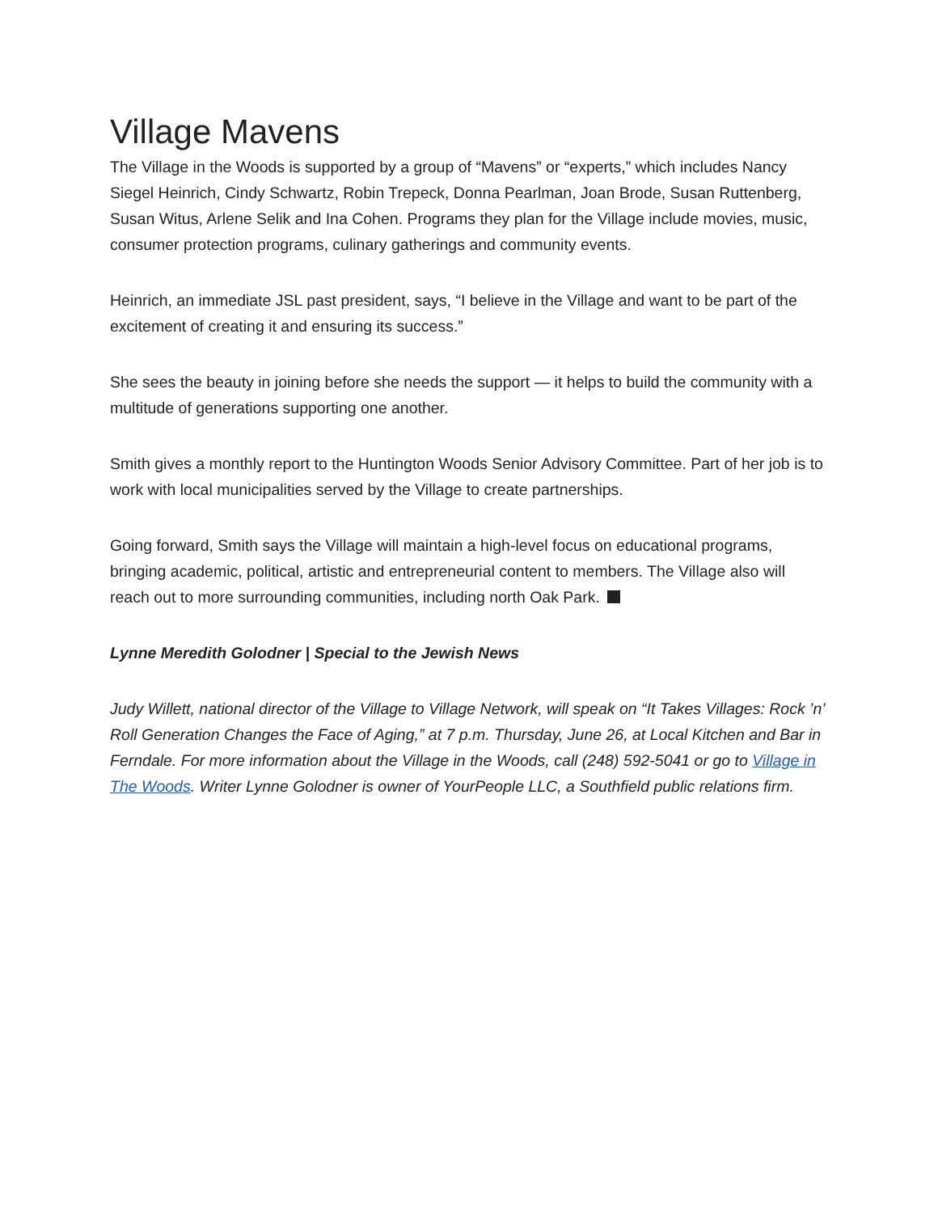Village Mavens
The Village in the Woods is supported by a group of “Mavens” or “experts,” which includes Nancy Siegel Heinrich, Cindy Schwartz, Robin Trepeck, Donna Pearlman, Joan Brode, Susan Ruttenberg, Susan Witus, Arlene Selik and Ina Cohen. Programs they plan for the Village include movies, music, consumer protection programs, culinary gatherings and community events.
Heinrich, an immediate JSL past president, says, “I believe in the Village and want to be part of the excitement of creating it and ensuring its success.”
She sees the beauty in joining before she needs the support — it helps to build the community with a multitude of generations supporting one another.
Smith gives a monthly report to the Huntington Woods Senior Advisory Committee. Part of her job is to work with local municipalities served by the Village to create partnerships.
Going forward, Smith says the Village will maintain a high-level focus on educational programs, bringing academic, political, artistic and entrepreneurial content to members. The Village also will reach out to more surrounding communities, including north Oak Park.
Lynne Meredith Golodner | Special to the Jewish News
Judy Willett, national director of the Village to Village Network, will speak on “It Takes Villages: Rock ’n’ Roll Generation Changes the Face of Aging,” at 7 p.m. Thursday, June 26, at Local Kitchen and Bar in Ferndale. For more information about the Village in the Woods, call (248) 592-5041 or go to Village in The Woods. Writer Lynne Golodner is owner of YourPeople LLC, a Southfield public relations firm.